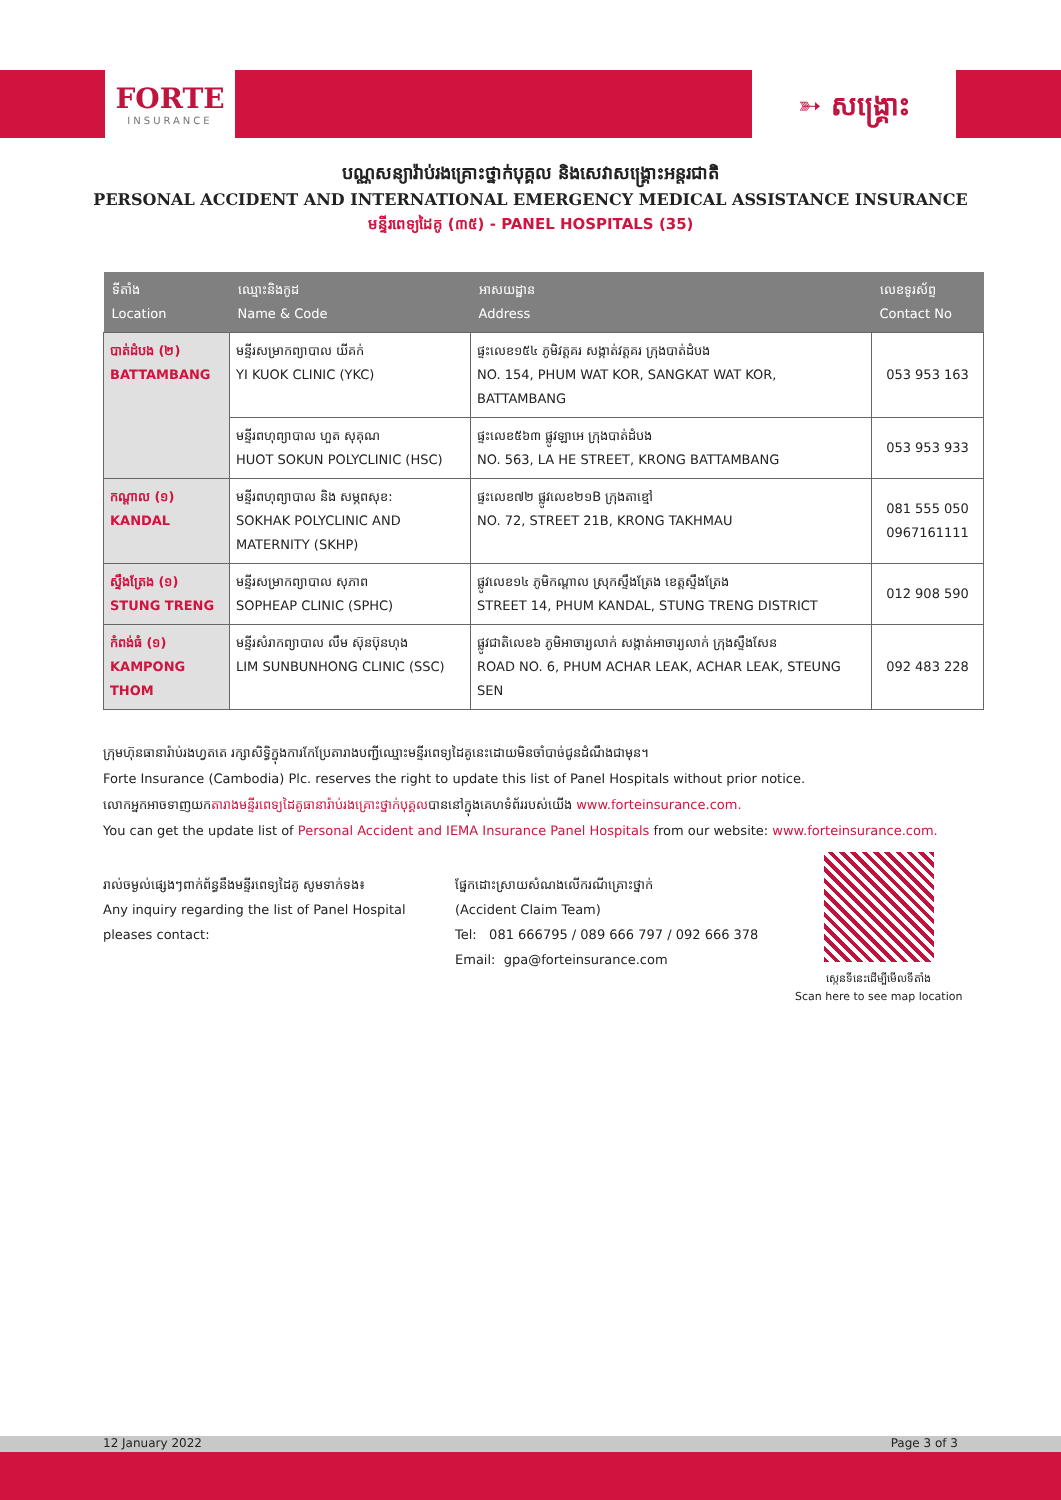FORTE
INSURANCE
➳ សង្គ្រោះ
បណ្ណសន្យារ៉ាប់រងគ្រោះថ្នាក់បុគ្គល និងសេវាសង្គ្រោះអន្តរជាតិ
PERSONAL ACCIDENT AND INTERNATIONAL EMERGENCY MEDICAL ASSISTANCE INSURANCE
មន្ទីរពេទ្យដៃគូ (៣៥) - PANEL HOSPITALS (35)
| ទីតាំង Location | ឈ្មោះនិងកូដ Name & Code | អាសយដ្ឋាន Address | លេខទូរស័ព្ទ Contact No |
| --- | --- | --- | --- |
| បាត់ដំបង (២) BATTAMBANG | មន្ទីរសម្រាកព្យាបាល យីគក់ YI KUOK CLINIC (YKC) | ផ្ទះលេខ១៥៤ ភូមិវត្តគរ សង្កាត់វត្តគរ ក្រុងបាត់ដំបង NO. 154, PHUM WAT KOR, SANGKAT WAT KOR, BATTAMBANG | 053 953 163 |
| | មន្ទីរពហុព្យាបាល ហួត សុគុណ HUOT SOKUN POLYCLINIC (HSC) | ផ្ទះលេខ៥៦៣ ផ្លូវឡាអេ ក្រុងបាត់ដំបង NO. 563, LA HE STREET, KRONG BATTAMBANG | 053 953 933 |
| កណ្ដាល (១) KANDAL | មន្ទីរពហុព្យាបាល និង សម្ភពសុខ: SOKHAK POLYCLINIC AND MATERNITY (SKHP) | ផ្ទះលេខ៧២ ផ្លូវលេខ២១B ក្រុងតាខ្មៅ NO. 72, STREET 21B, KRONG TAKHMAU | 081 555 050 0967161111 |
| ស្ទឹងត្រែង (១) STUNG TRENG | មន្ទីរសម្រាកព្យាបាល សុភាព SOPHEAP CLINIC (SPHC) | ផ្លូវលេខ១៤ ភូមិកណ្ដាល ស្រុកស្ទឹងត្រែង ខេត្តស្ទឹងត្រែង STREET 14, PHUM KANDAL, STUNG TRENG DISTRICT | 012 908 590 |
| កំពង់ធំ (១) KAMPONG THOM | មន្ទីរសំរាកព្យាបាល លឹម ស៊ុនប៊ុនហុង LIM SUNBUNHONG CLINIC (SSC) | ផ្លូវជាតិលេខ៦ ភូមិអាចារ្យលាក់ សង្កាត់អាចារ្យលាក់ ក្រុងស្ទឹងសែន ROAD NO. 6, PHUM ACHAR LEAK, ACHAR LEAK, STEUNG SEN | 092 483 228 |
ក្រុមហ៊ុនធានារ៉ាប់រងហ្វតតេ រក្សាសិទ្ធិក្នុងការកែប្រែតារាងបញ្ជីឈ្មោះមន្ទីរពេទ្យដៃគូនេះដោយមិនចាំបាច់ជូនដំណឹងជាមុន។
Forte Insurance (Cambodia) Plc. reserves the right to update this list of Panel Hospitals without prior notice.
លោកអ្នកអាចទាញយកតារាងមន្ទីរពេទ្យដៃគូធានារ៉ាប់រងគ្រោះថ្នាក់បុគ្គលបាននៅក្នុងគេហទំព័ររបស់យើង www.forteinsurance.com.
You can get the update list of Personal Accident and IEMA Insurance Panel Hospitals from our website: www.forteinsurance.com.
រាល់ចម្ងល់ផ្សេងៗពាក់ព័ន្ធនឹងមន្ទីរពេទ្យដៃគូ សូមទាក់ទង៖
Any inquiry regarding the list of Panel Hospital
pleases contact:
ផ្នែកដោះស្រាយសំណងលើករណីគ្រោះថ្នាក់
(Accident Claim Team)
Tel: 081 666795 / 089 666 797 / 092 666 378
Email: gpa@forteinsurance.com
ស្កេនទីនេះដើម្បីមើលទីតាំង
Scan here to see map location
12 January 2022 Page 3 of 3